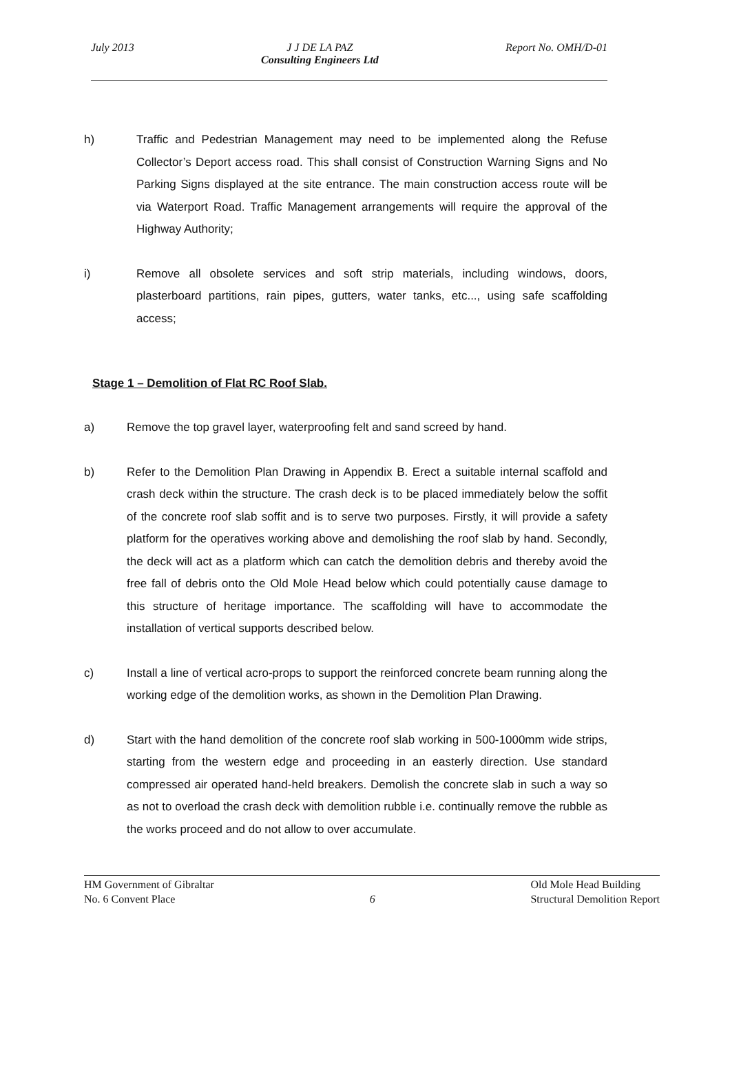July 2013 J J DE LA PAZ
Consulting Engineers Ltd Report No. OMH/D-01
h) Traffic and Pedestrian Management may need to be implemented along the Refuse Collector’s Deport access road. This shall consist of Construction Warning Signs and No Parking Signs displayed at the site entrance. The main construction access route will be via Waterport Road. Traffic Management arrangements will require the approval of the Highway Authority;
i) Remove all obsolete services and soft strip materials, including windows, doors, plasterboard partitions, rain pipes, gutters, water tanks, etc..., using safe scaffolding access;
Stage 1 – Demolition of Flat RC Roof Slab.
a) Remove the top gravel layer, waterproofing felt and sand screed by hand.
b) Refer to the Demolition Plan Drawing in Appendix B. Erect a suitable internal scaffold and crash deck within the structure. The crash deck is to be placed immediately below the soffit of the concrete roof slab soffit and is to serve two purposes. Firstly, it will provide a safety platform for the operatives working above and demolishing the roof slab by hand. Secondly, the deck will act as a platform which can catch the demolition debris and thereby avoid the free fall of debris onto the Old Mole Head below which could potentially cause damage to this structure of heritage importance. The scaffolding will have to accommodate the installation of vertical supports described below.
c) Install a line of vertical acro-props to support the reinforced concrete beam running along the working edge of the demolition works, as shown in the Demolition Plan Drawing.
d) Start with the hand demolition of the concrete roof slab working in 500-1000mm wide strips, starting from the western edge and proceeding in an easterly direction. Use standard compressed air operated hand-held breakers. Demolish the concrete slab in such a way so as not to overload the crash deck with demolition rubble i.e. continually remove the rubble as the works proceed and do not allow to over accumulate.
HM Government of Gibraltar
No. 6 Convent Place 6 Old Mole Head Building
Structural Demolition Report